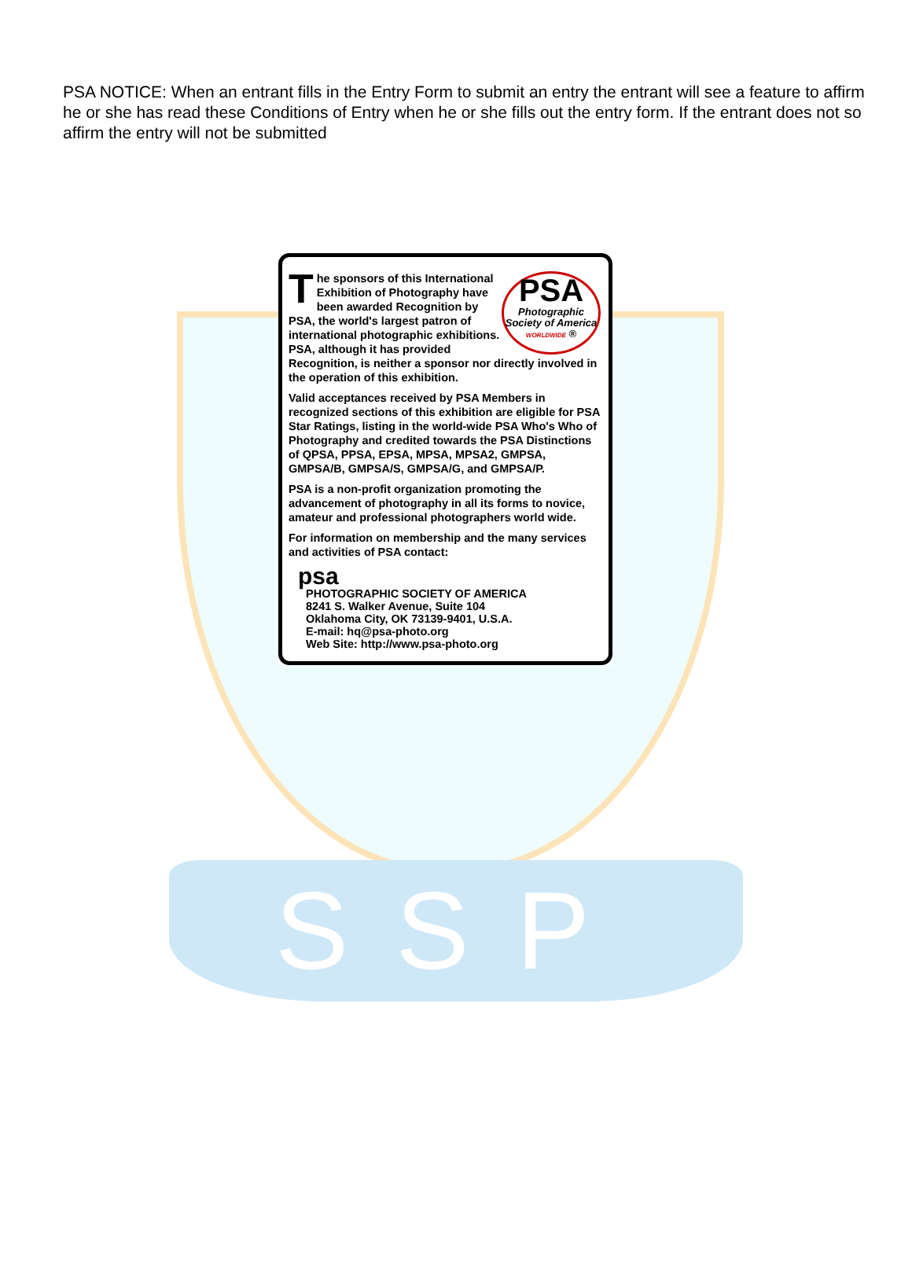SSP
PSA NOTICE: When an entrant fills in the Entry Form to submit an entry the entrant will see a feature to affirm he or she has read these Conditions of Entry when he or she fills out the entry form. If the entrant does not so affirm the entry will not be submitted
PSA
Photographic Society of America
WORLDWIDE ®
The sponsors of this International Exhibition of Photography have been awarded Recognition by PSA, the world's largest patron of international photographic exhibitions. PSA, although it has provided Recognition, is neither a sponsor nor directly involved in the operation of this exhibition.
Valid acceptances received by PSA Members in recognized sections of this exhibition are eligible for PSA Star Ratings, listing in the world-wide PSA Who's Who of Photography and credited towards the PSA Distinctions of QPSA, PPSA, EPSA, MPSA, MPSA2, GMPSA, GMPSA/B, GMPSA/S, GMPSA/G, and GMPSA/P.
PSA is a non-profit organization promoting the advancement of photography in all its forms to novice, amateur and professional photographers world wide.
For information on membership and the many services and activities of PSA contact:
psa
PHOTOGRAPHIC SOCIETY OF AMERICA
8241 S. Walker Avenue, Suite 104
Oklahoma City, OK 73139-9401, U.S.A.
E-mail: hq@psa-photo.org
Web Site: http://www.psa-photo.org